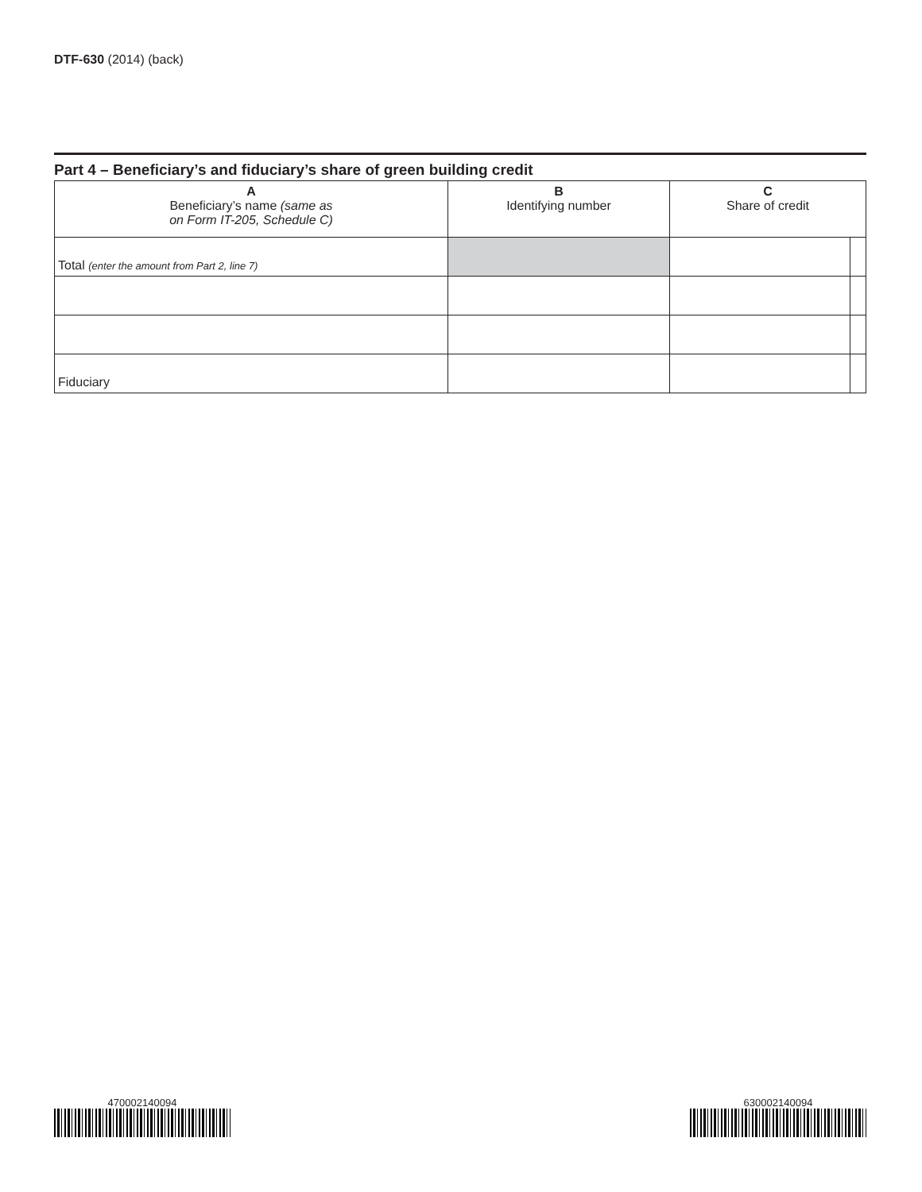DTF-630 (2014) (back)
Part 4 – Beneficiary’s and fiduciary’s share of green building credit
| A Beneficiary’s name (same as on Form IT-205, Schedule C) | B Identifying number | C Share of credit | |
| --- | --- | --- | --- |
| Total (enter the amount from Part 2, line 7) | | | |
| Fiduciary | | | |
470002140094 630002140094